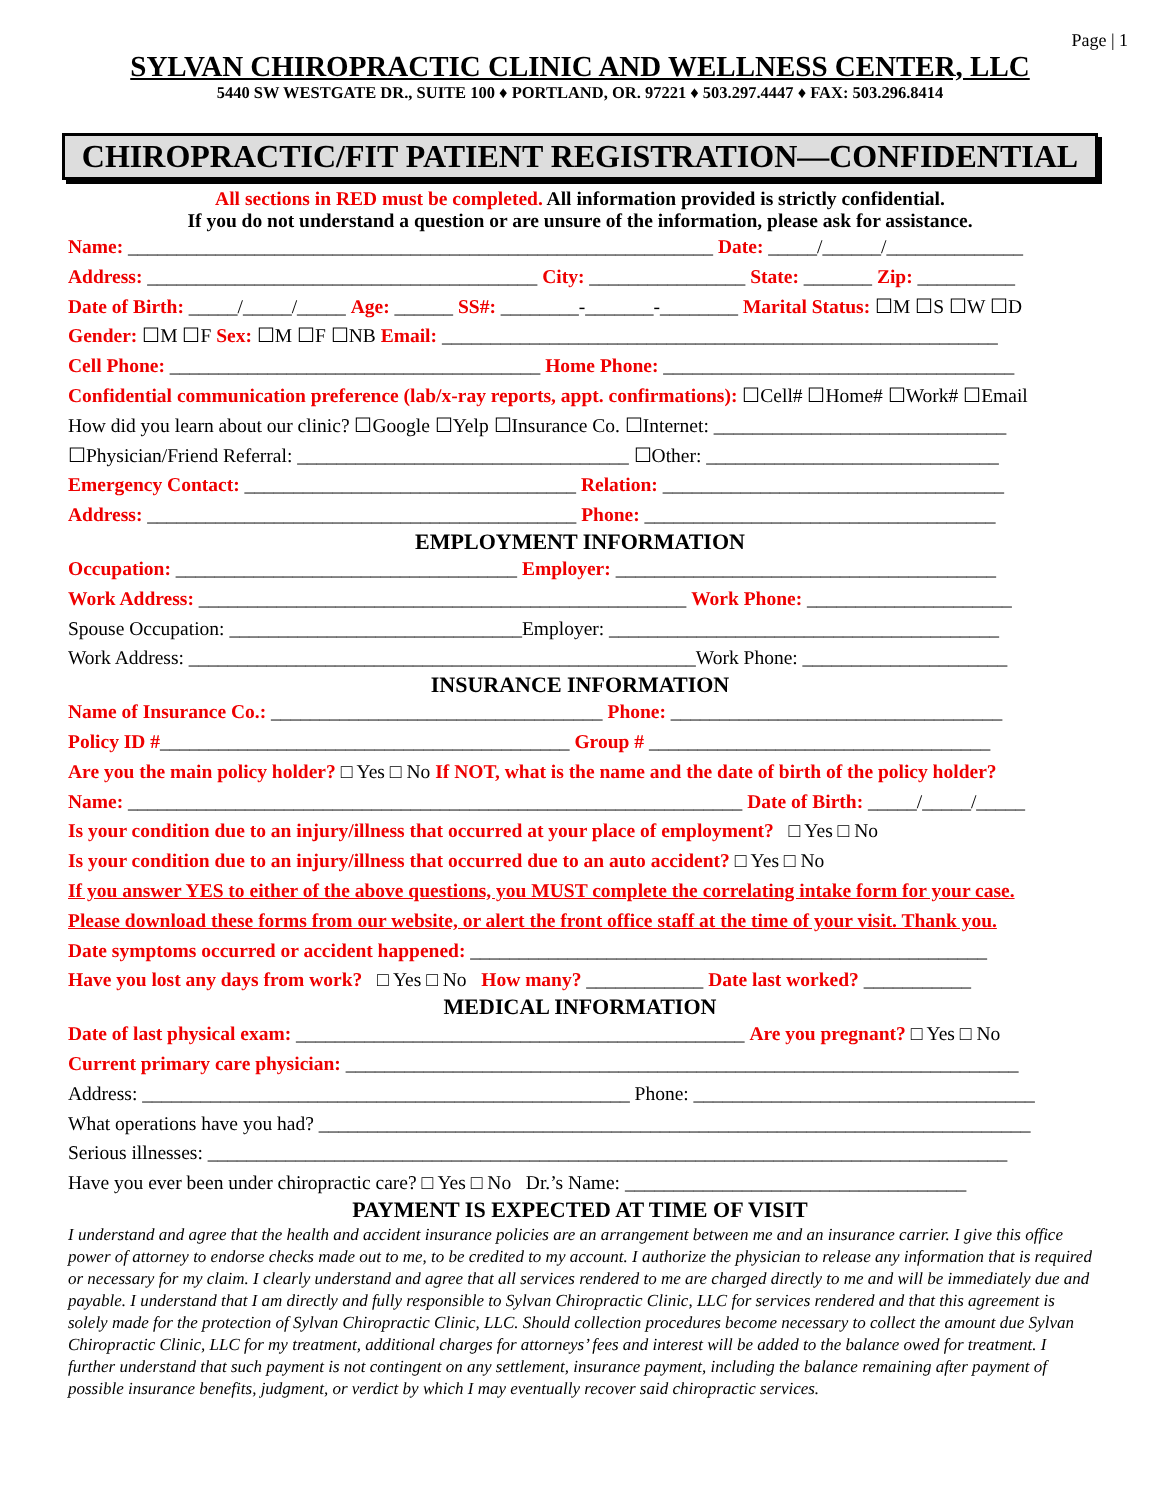Page | 1
SYLVAN CHIROPRACTIC CLINIC AND WELLNESS CENTER, LLC
5440 SW WESTGATE DR., SUITE 100 ♦ PORTLAND, OR. 97221 ♦ 503.297.4447 ♦ FAX: 503.296.8414
CHIROPRACTIC/FIT PATIENT REGISTRATION—CONFIDENTIAL
All sections in RED must be completed. All information provided is strictly confidential.
If you do not understand a question or are unsure of the information, please ask for assistance.
Name: ____________________________________________________________ Date: _____/______/______________
Address: ________________________________________ City: ________________ State: _______ Zip: __________
Date of Birth: _____/_____/_____ Age: ______ SS#: ________-_______-________ Marital Status: ☐M ☐S ☐W ☐D
Gender: ☐M ☐F Sex: ☐M ☐F ☐NB Email: _________________________________________________________
Cell Phone: ______________________________________ Home Phone: ____________________________________
Confidential communication preference (lab/x-ray reports, appt. confirmations): ☐Cell# ☐Home# ☐Work# ☐Email
How did you learn about our clinic? ☐Google ☐Yelp ☐Insurance Co. ☐Internet: ______________________________
☐Physician/Friend Referral: __________________________________ ☐Other: ______________________________
Emergency Contact: __________________________________ Relation: ___________________________________
Address: ____________________________________________ Phone: ____________________________________
EMPLOYMENT INFORMATION
Occupation: ___________________________________ Employer: _______________________________________
Work Address: __________________________________________________ Work Phone: _____________________
Spouse Occupation: ______________________________Employer: ________________________________________
Work Address: ____________________________________________________Work Phone: _____________________
INSURANCE INFORMATION
Name of Insurance Co.: __________________________________ Phone: __________________________________
Policy ID #__________________________________________ Group # ___________________________________
Are you the main policy holder? □ Yes □ No If NOT, what is the name and the date of birth of the policy holder?
Name: _______________________________________________________________ Date of Birth: _____/_____/_____
Is your condition due to an injury/illness that occurred at your place of employment? □ Yes □ No
Is your condition due to an injury/illness that occurred due to an auto accident? □ Yes □ No
If you answer YES to either of the above questions, you MUST complete the correlating intake form for your case.
Please download these forms from our website, or alert the front office staff at the time of your visit. Thank you.
Date symptoms occurred or accident happened: _____________________________________________________
Have you lost any days from work? □ Yes □ No How many? ____________ Date last worked? ___________
MEDICAL INFORMATION
Date of last physical exam: ______________________________________________ Are you pregnant? □ Yes □ No
Current primary care physician: _____________________________________________________________________
Address: __________________________________________________ Phone: ___________________________________
What operations have you had? _________________________________________________________________________
Serious illnesses: __________________________________________________________________________________
Have you ever been under chiropractic care? □ Yes □ No Dr.’s Name: ___________________________________
PAYMENT IS EXPECTED AT TIME OF VISIT
I understand and agree that the health and accident insurance policies are an arrangement between me and an insurance carrier. I give this office power of attorney to endorse checks made out to me, to be credited to my account. I authorize the physician to release any information that is required or necessary for my claim. I clearly understand and agree that all services rendered to me are charged directly to me and will be immediately due and payable. I understand that I am directly and fully responsible to Sylvan Chiropractic Clinic, LLC for services rendered and that this agreement is solely made for the protection of Sylvan Chiropractic Clinic, LLC. Should collection procedures become necessary to collect the amount due Sylvan Chiropractic Clinic, LLC for my treatment, additional charges for attorneys’ fees and interest will be added to the balance owed for treatment. I further understand that such payment is not contingent on any settlement, insurance payment, including the balance remaining after payment of possible insurance benefits, judgment, or verdict by which I may eventually recover said chiropractic services.